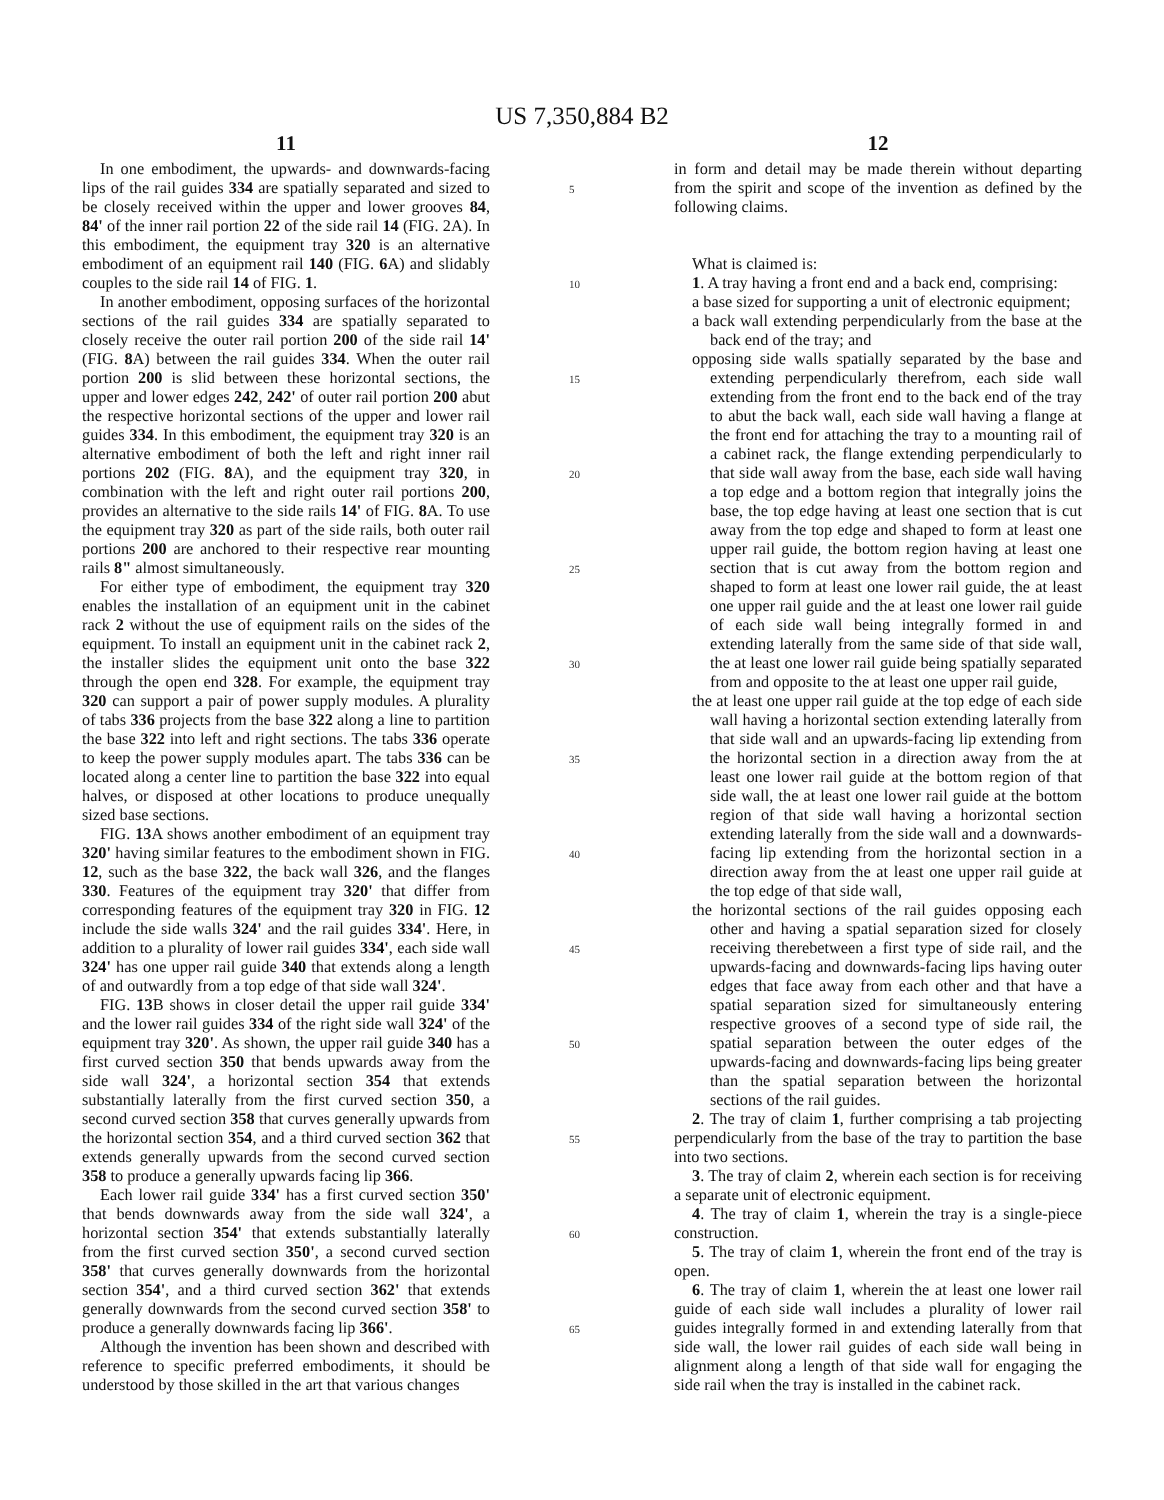US 7,350,884 B2
11
In one embodiment, the upwards- and downwards-facing lips of the rail guides 334 are spatially separated and sized to be closely received within the upper and lower grooves 84, 84' of the inner rail portion 22 of the side rail 14 (FIG. 2A). In this embodiment, the equipment tray 320 is an alternative embodiment of an equipment rail 140 (FIG. 6 A) and slidably couples to the side rail 14 of FIG. 1.
In another embodiment, opposing surfaces of the horizontal sections of the rail guides 334 are spatially separated to closely receive the outer rail portion 200 of the side rail 14' (FIG. 8 A) between the rail guides 334. When the outer rail portion 200 is slid between these horizontal sections, the upper and lower edges 242, 242' of outer rail portion 200 abut the respective horizontal sections of the upper and lower rail guides 334. In this embodiment, the equipment tray 320 is an alternative embodiment of both the left and right inner rail portions 202 (FIG. 8 A), and the equipment tray 320, in combination with the left and right outer rail portions 200, provides an alternative to the side rails 14' of FIG. 8 A. To use the equipment tray 320 as part of the side rails, both outer rail portions 200 are anchored to their respective rear mounting rails 8" almost simultaneously.
For either type of embodiment, the equipment tray 320 enables the installation of an equipment unit in the cabinet rack 2 without the use of equipment rails on the sides of the equipment. To install an equipment unit in the cabinet rack 2, the installer slides the equipment unit onto the base 322 through the open end 328. For example, the equipment tray 320 can support a pair of power supply modules. A plurality of tabs 336 projects from the base 322 along a line to partition the base 322 into left and right sections. The tabs 336 operate to keep the power supply modules apart. The tabs 336 can be located along a center line to partition the base 322 into equal halves, or disposed at other locations to produce unequally sized base sections.
FIG. 13 A shows another embodiment of an equipment tray 320' having similar features to the embodiment shown in FIG. 12, such as the base 322, the back wall 326, and the flanges 330. Features of the equipment tray 320' that differ from corresponding features of the equipment tray 320 in FIG. 12 include the side walls 324' and the rail guides 334'. Here, in addition to a plurality of lower rail guides 334', each side wall 324' has one upper rail guide 340 that extends along a length of and outwardly from a top edge of that side wall 324'.
FIG. 13 B shows in closer detail the upper rail guide 334' and the lower rail guides 334 of the right side wall 324' of the equipment tray 320'. As shown, the upper rail guide 340 has a first curved section 350 that bends upwards away from the side wall 324', a horizontal section 354 that extends substantially laterally from the first curved section 350, a second curved section 358 that curves generally upwards from the horizontal section 354, and a third curved section 362 that extends generally upwards from the second curved section 358 to produce a generally upwards facing lip 366.
Each lower rail guide 334' has a first curved section 350' that bends downwards away from the side wall 324', a horizontal section 354' that extends substantially laterally from the first curved section 350', a second curved section 358' that curves generally downwards from the horizontal section 354', and a third curved section 362' that extends generally downwards from the second curved section 358' to produce a generally downwards facing lip 366'.
Although the invention has been shown and described with reference to specific preferred embodiments, it should be understood by those skilled in the art that various changes
5
10
15
20
25
30
35
40
45
50
55
60
65
12
in form and detail may be made therein without departing from the spirit and scope of the invention as defined by the following claims.
What is claimed is:
1. A tray having a front end and a back end, comprising:
a base sized for supporting a unit of electronic equipment;
a back wall extending perpendicularly from the base at the back end of the tray; and
opposing side walls spatially separated by the base and extending perpendicularly therefrom, each side wall extending from the front end to the back end of the tray to abut the back wall, each side wall having a flange at the front end for attaching the tray to a mounting rail of a cabinet rack, the flange extending perpendicularly to that side wall away from the base, each side wall having a top edge and a bottom region that integrally joins the base, the top edge having at least one section that is cut away from the top edge and shaped to form at least one upper rail guide, the bottom region having at least one section that is cut away from the bottom region and shaped to form at least one lower rail guide, the at least one upper rail guide and the at least one lower rail guide of each side wall being integrally formed in and extending laterally from the same side of that side wall, the at least one lower rail guide being spatially separated from and opposite to the at least one upper rail guide,
the at least one upper rail guide at the top edge of each side wall having a horizontal section extending laterally from that side wall and an upwards-facing lip extending from the horizontal section in a direction away from the at least one lower rail guide at the bottom region of that side wall, the at least one lower rail guide at the bottom region of that side wall having a horizontal section extending laterally from the side wall and a downwards-facing lip extending from the horizontal section in a direction away from the at least one upper rail guide at the top edge of that side wall,
the horizontal sections of the rail guides opposing each other and having a spatial separation sized for closely receiving therebetween a first type of side rail, and the upwards-facing and downwards-facing lips having outer edges that face away from each other and that have a spatial separation sized for simultaneously entering respective grooves of a second type of side rail, the spatial separation between the outer edges of the upwards-facing and downwards-facing lips being greater than the spatial separation between the horizontal sections of the rail guides.
2. The tray of claim 1, further comprising a tab projecting perpendicularly from the base of the tray to partition the base into two sections.
3. The tray of claim 2, wherein each section is for receiving a separate unit of electronic equipment.
4. The tray of claim 1, wherein the tray is a single-piece construction.
5. The tray of claim 1, wherein the front end of the tray is open.
6. The tray of claim 1, wherein the at least one lower rail guide of each side wall includes a plurality of lower rail guides integrally formed in and extending laterally from that side wall, the lower rail guides of each side wall being in alignment along a length of that side wall for engaging the side rail when the tray is installed in the cabinet rack.